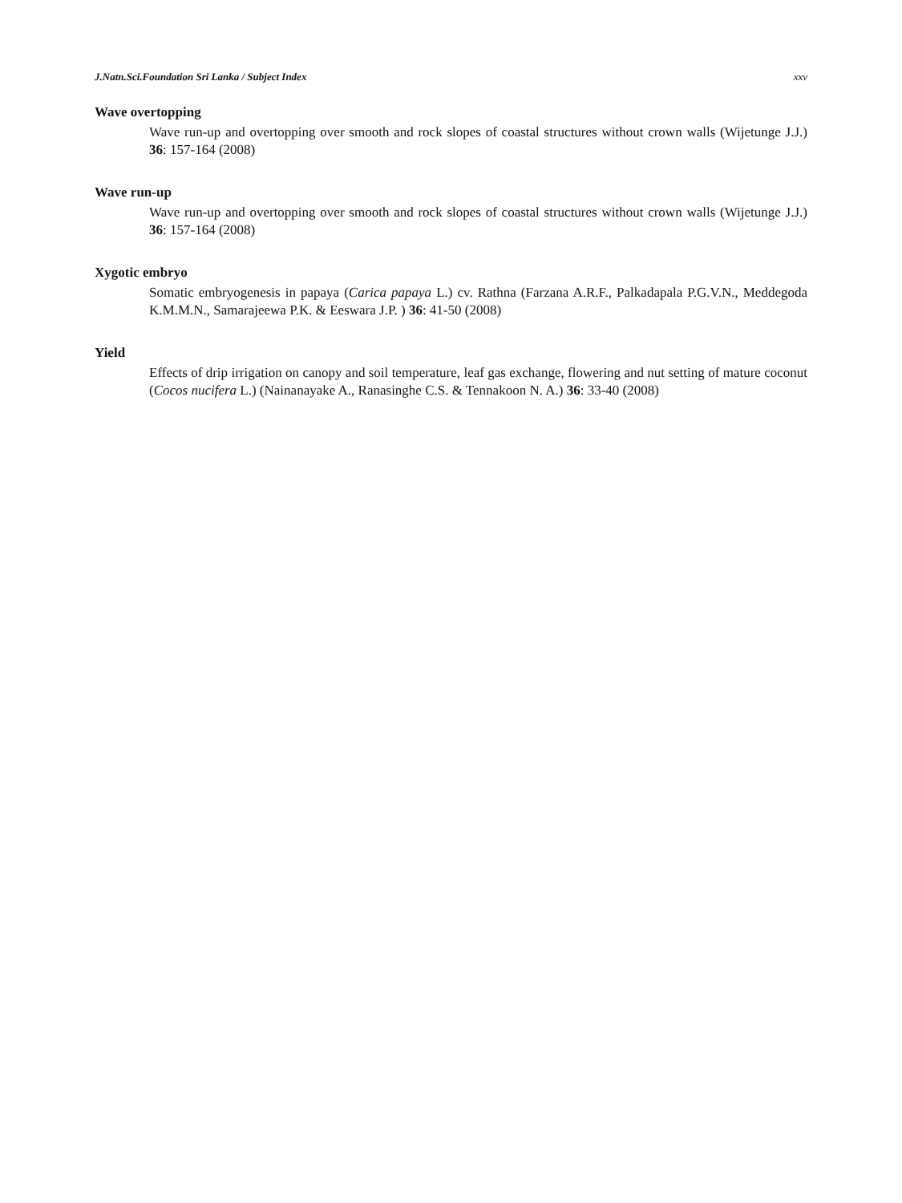J.Natn.Sci.Foundation Sri Lanka / Subject Index xxv
Wave overtopping
Wave run-up and overtopping over smooth and rock slopes of coastal structures without crown walls (Wijetunge J.J.) 36: 157-164 (2008)
Wave run-up
Wave run-up and overtopping over smooth and rock slopes of coastal structures without crown walls (Wijetunge J.J.) 36: 157-164 (2008)
Xygotic embryo
Somatic embryogenesis in papaya (Carica papaya L.) cv. Rathna (Farzana A.R.F., Palkadapala P.G.V.N., Meddegoda K.M.M.N., Samarajeewa P.K. & Eeswara J.P. ) 36: 41-50 (2008)
Yield
Effects of drip irrigation on canopy and soil temperature, leaf gas exchange, flowering and nut setting of mature coconut (Cocos nucifera L.) (Nainanayake A., Ranasinghe C.S. & Tennakoon N. A.) 36: 33-40 (2008)